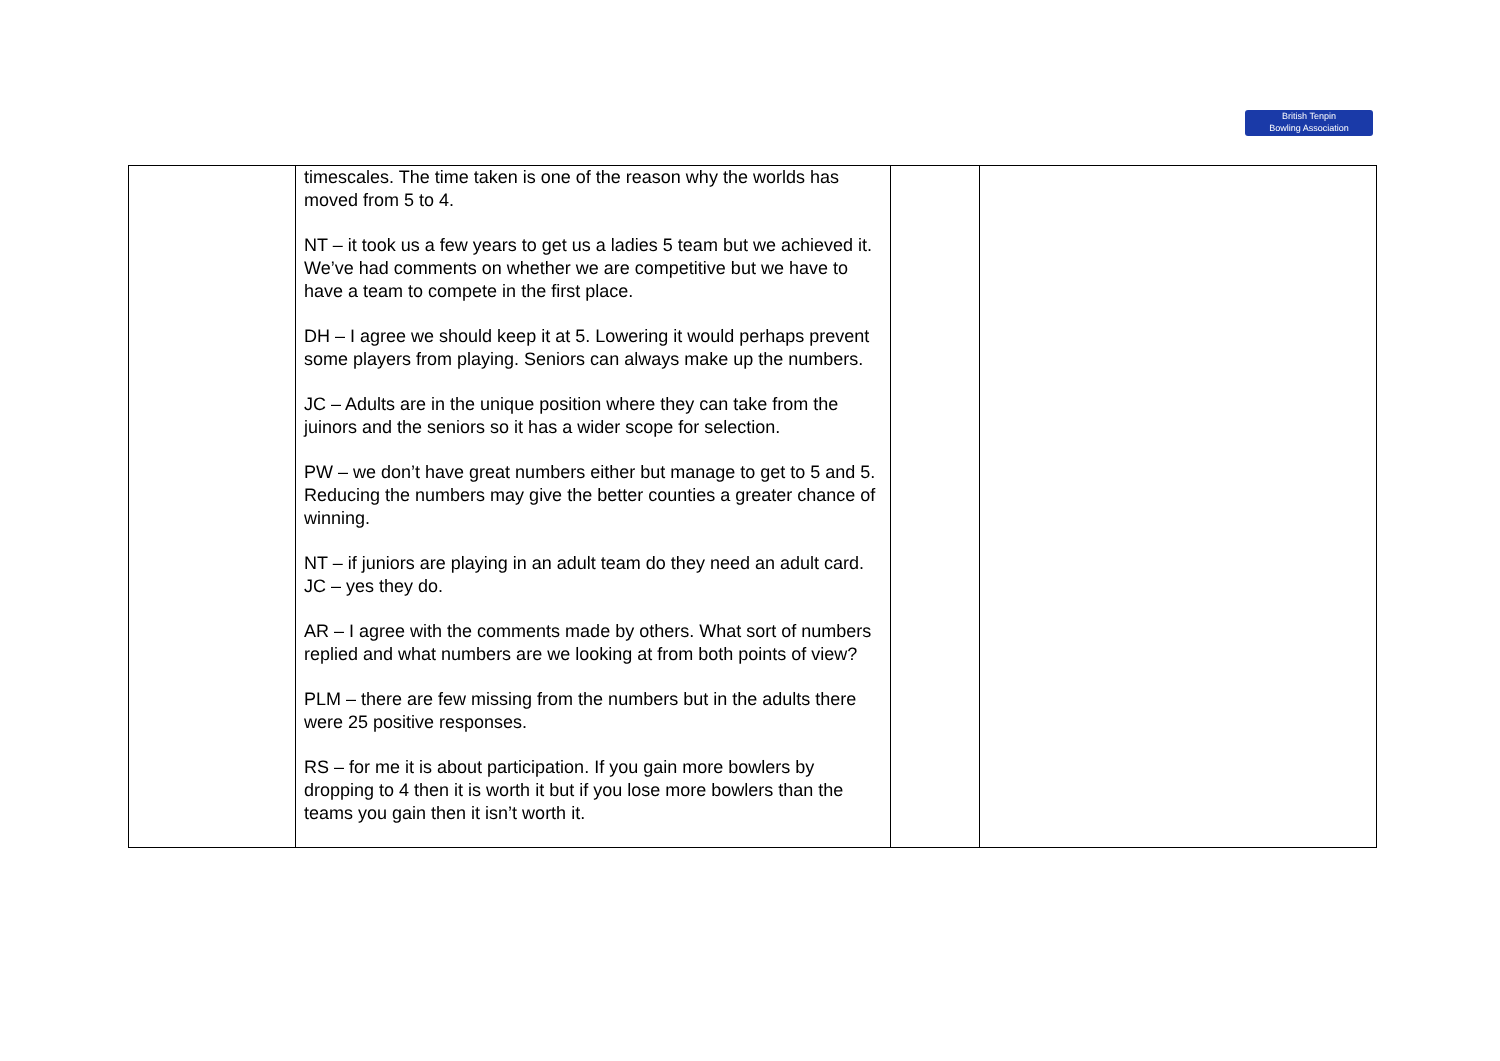British Tenpin
Bowling Association
| | timescales. The time taken is one of the reason why the worlds has moved from 5 to 4. NT – it took us a few years to get us a ladies 5 team but we achieved it. We’ve had comments on whether we are competitive but we have to have a team to compete in the first place. DH – I agree we should keep it at 5. Lowering it would perhaps prevent some players from playing. Seniors can always make up the numbers. JC – Adults are in the unique position where they can take from the juinors and the seniors so it has a wider scope for selection. PW – we don’t have great numbers either but manage to get to 5 and 5. Reducing the numbers may give the better counties a greater chance of winning. NT – if juniors are playing in an adult team do they need an adult card. JC – yes they do. AR – I agree with the comments made by others. What sort of numbers replied and what numbers are we looking at from both points of view? PLM – there are few missing from the numbers but in the adults there were 25 positive responses. RS – for me it is about participation. If you gain more bowlers by dropping to 4 then it is worth it but if you lose more bowlers than the teams you gain then it isn’t worth it. | | |